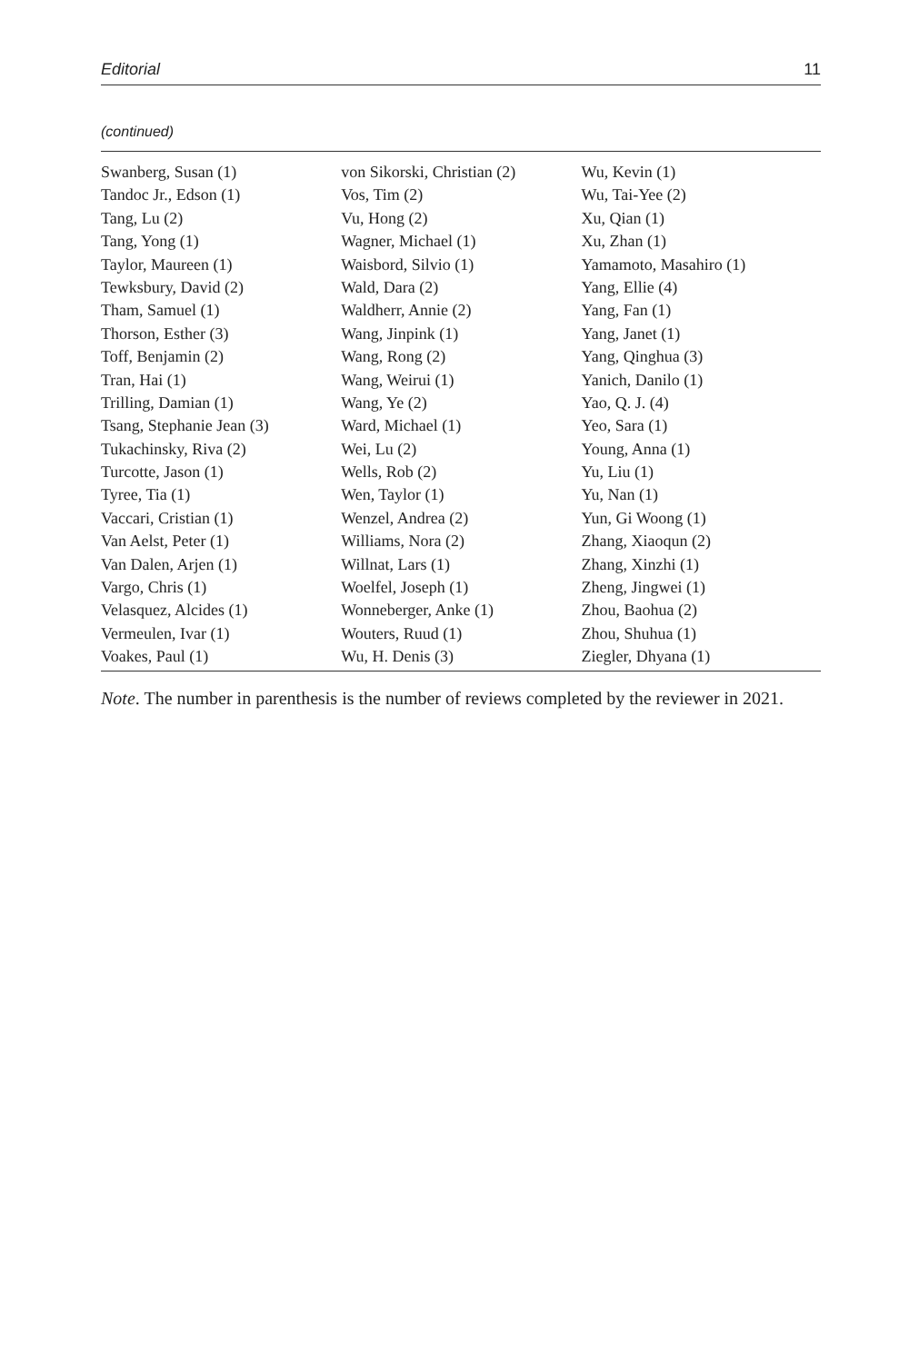Editorial 11
(continued)
| Swanberg, Susan (1) | von Sikorski, Christian (2) | Wu, Kevin (1) |
| Tandoc Jr., Edson (1) | Vos, Tim (2) | Wu, Tai-Yee (2) |
| Tang, Lu (2) | Vu, Hong (2) | Xu, Qian (1) |
| Tang, Yong (1) | Wagner, Michael (1) | Xu, Zhan (1) |
| Taylor, Maureen (1) | Waisbord, Silvio (1) | Yamamoto, Masahiro (1) |
| Tewksbury, David (2) | Wald, Dara (2) | Yang, Ellie (4) |
| Tham, Samuel (1) | Waldherr, Annie (2) | Yang, Fan (1) |
| Thorson, Esther (3) | Wang, Jinpink (1) | Yang, Janet (1) |
| Toff, Benjamin (2) | Wang, Rong (2) | Yang, Qinghua (3) |
| Tran, Hai (1) | Wang, Weirui (1) | Yanich, Danilo (1) |
| Trilling, Damian (1) | Wang, Ye (2) | Yao, Q. J. (4) |
| Tsang, Stephanie Jean (3) | Ward, Michael (1) | Yeo, Sara (1) |
| Tukachinsky, Riva (2) | Wei, Lu (2) | Young, Anna (1) |
| Turcotte, Jason (1) | Wells, Rob (2) | Yu, Liu (1) |
| Tyree, Tia (1) | Wen, Taylor (1) | Yu, Nan (1) |
| Vaccari, Cristian (1) | Wenzel, Andrea (2) | Yun, Gi Woong (1) |
| Van Aelst, Peter (1) | Williams, Nora (2) | Zhang, Xiaoqun (2) |
| Van Dalen, Arjen (1) | Willnat, Lars (1) | Zhang, Xinzhi (1) |
| Vargo, Chris (1) | Woelfel, Joseph (1) | Zheng, Jingwei (1) |
| Velasquez, Alcides (1) | Wonneberger, Anke (1) | Zhou, Baohua (2) |
| Vermeulen, Ivar (1) | Wouters, Ruud (1) | Zhou, Shuhua (1) |
| Voakes, Paul (1) | Wu, H. Denis (3) | Ziegler, Dhyana (1) |
Note. The number in parenthesis is the number of reviews completed by the reviewer in 2021.